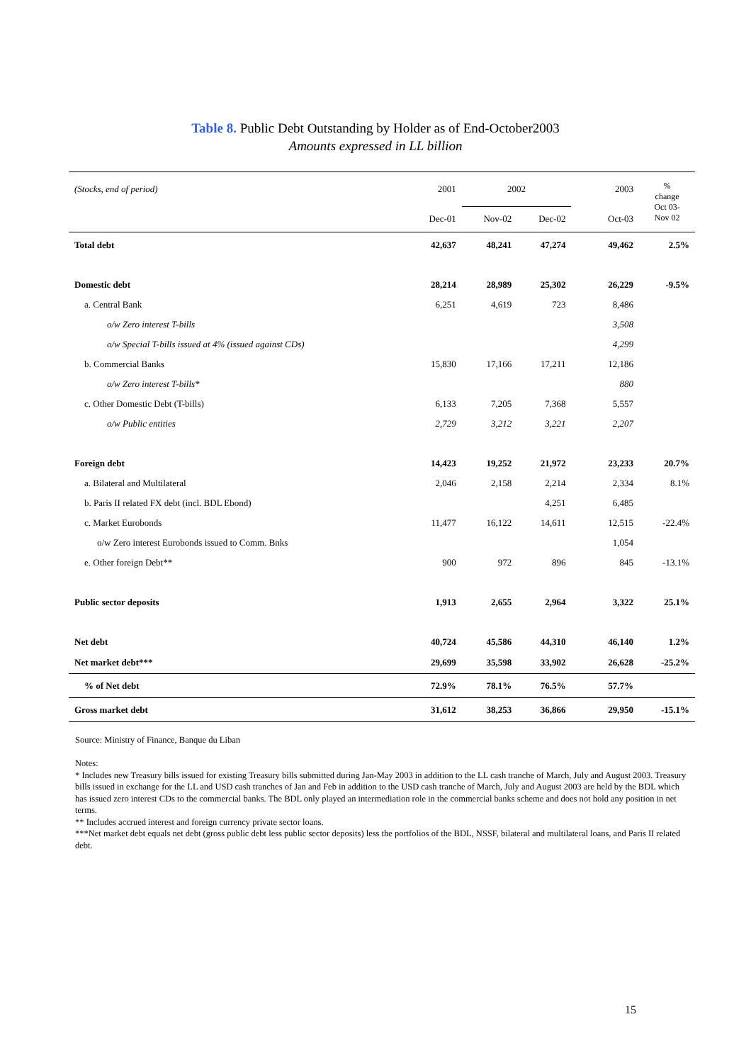Table 8. Public Debt Outstanding by Holder as of End-October2003
Amounts expressed in LL billion
| (Stocks, end of period) | 2001 | 2002 | | | 2003 | % change Oct 03- Nov 02 |
| | Dec-01 | Nov-02 | Dec-02 | | Oct-03 | |
| Total debt | 42,637 | 48,241 | 47,274 | | 49,462 | 2.5% |
| Domestic debt | 28,214 | 28,989 | 25,302 | | 26,229 | -9.5% |
| a. Central Bank | 6,251 | 4,619 | 723 | | 8,486 | |
| o/w Zero interest T-bills | | | | | 3,508 | |
| o/w Special T-bills issued at 4% (issued against CDs) | | | | | 4,299 | |
| b. Commercial Banks | 15,830 | 17,166 | 17,211 | | 12,186 | |
| o/w Zero interest T-bills* | | | | | 880 | |
| c. Other Domestic Debt (T-bills) | 6,133 | 7,205 | 7,368 | | 5,557 | |
| o/w Public entities | 2,729 | 3,212 | 3,221 | | 2,207 | |
| Foreign debt | 14,423 | 19,252 | 21,972 | | 23,233 | 20.7% |
| a. Bilateral and Multilateral | 2,046 | 2,158 | 2,214 | | 2,334 | 8.1% |
| b. Paris II related FX debt (incl. BDL Ebond) | | | 4,251 | | 6,485 | |
| c. Market Eurobonds | 11,477 | 16,122 | 14,611 | | 12,515 | -22.4% |
| o/w Zero interest Eurobonds issued to Comm. Bnks | | | | | 1,054 | |
| e. Other foreign Debt** | 900 | 972 | 896 | | 845 | -13.1% |
| Public sector deposits | 1,913 | 2,655 | 2,964 | | 3,322 | 25.1% |
| Net debt | 40,724 | 45,586 | 44,310 | | 46,140 | 1.2% |
| Net market debt*** | 29,699 | 35,598 | 33,902 | | 26,628 | -25.2% |
| % of Net debt | 72.9% | 78.1% | 76.5% | | 57.7% | |
| Gross market debt | 31,612 | 38,253 | 36,866 | | 29,950 | -15.1% |
Source: Ministry of Finance, Banque du Liban
Notes:
* Includes new Treasury bills issued for existing Treasury bills submitted during Jan-May 2003 in addition to the LL cash tranche of March, July and August 2003. Treasury bills issued in exchange for the LL and USD cash tranches of Jan and Feb in addition to the USD cash tranche of March, July and August 2003 are held by the BDL which has issued zero interest CDs to the commercial banks. The BDL only played an intermediation role in the commercial banks scheme and does not hold any position in net terms.
** Includes accrued interest and foreign currency private sector loans.
***Net market debt equals net debt (gross public debt less public sector deposits) less the portfolios of the BDL, NSSF, bilateral and multilateral loans, and Paris II related debt.
15